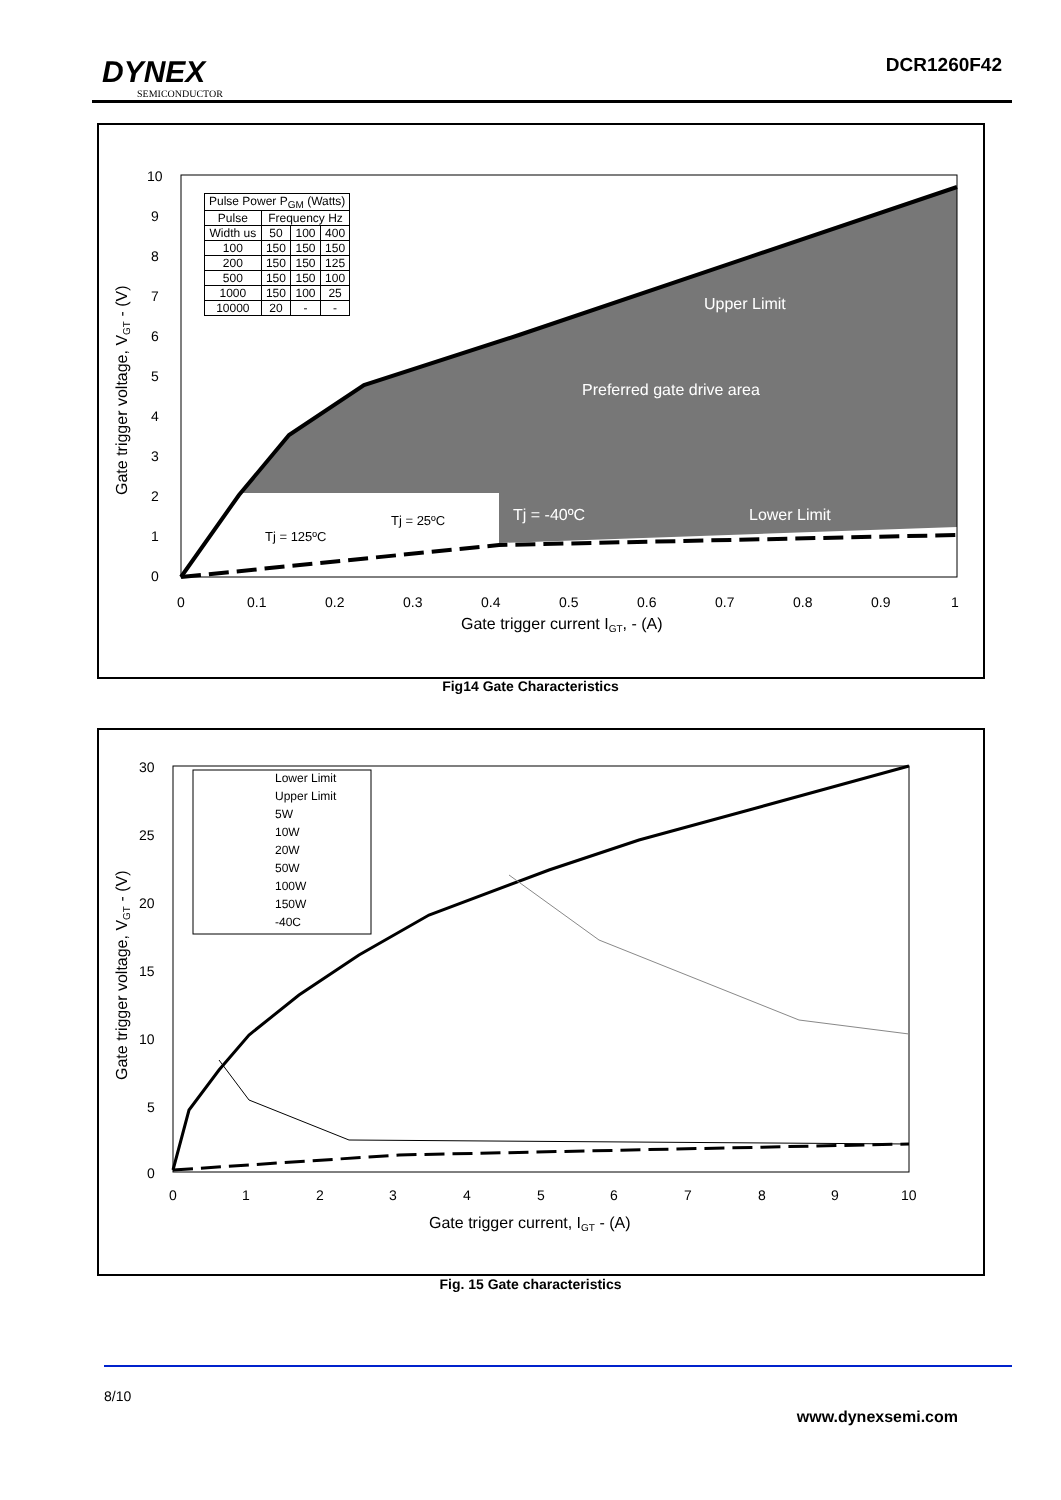DYNEX
SEMICONDUCTOR
DCR1260F42
10
9
8
7
6
5
4
3
2
1
0
0
0.1
0.2
0.3
0.4
0.5
0.6
0.7
0.8
0.9
1
Gate trigger current IGT, - (A)
Gate trigger voltage, VGT - (V)
Upper Limit
Preferred gate drive area
Tj = -40ºC
Lower Limit
Tj = 25ºC
Tj = 125ºC
| Pulse Power P<sub>GM</sub> (Watts) | | | |
| Pulse | Frequency Hz | | |
| Width us | 50 | 100 | 400 |
| 100 | 150 | 150 | 150 |
| 200 | 150 | 150 | 125 |
| 500 | 150 | 150 | 100 |
| 1000 | 150 | 100 | 25 |
| 10000 | 20 | - | - |
Fig14 Gate Characteristics
30
25
20
15
10
5
0
0
1
2
3
4
5
6
7
8
9
10
Gate trigger current, IGT - (A)
Gate trigger voltage, VGT - (V)
Lower Limit
Upper Limit
5W
10W
20W
50W
100W
150W
-40C
Fig. 15 Gate characteristics
8/10
www.dynexsemi.com